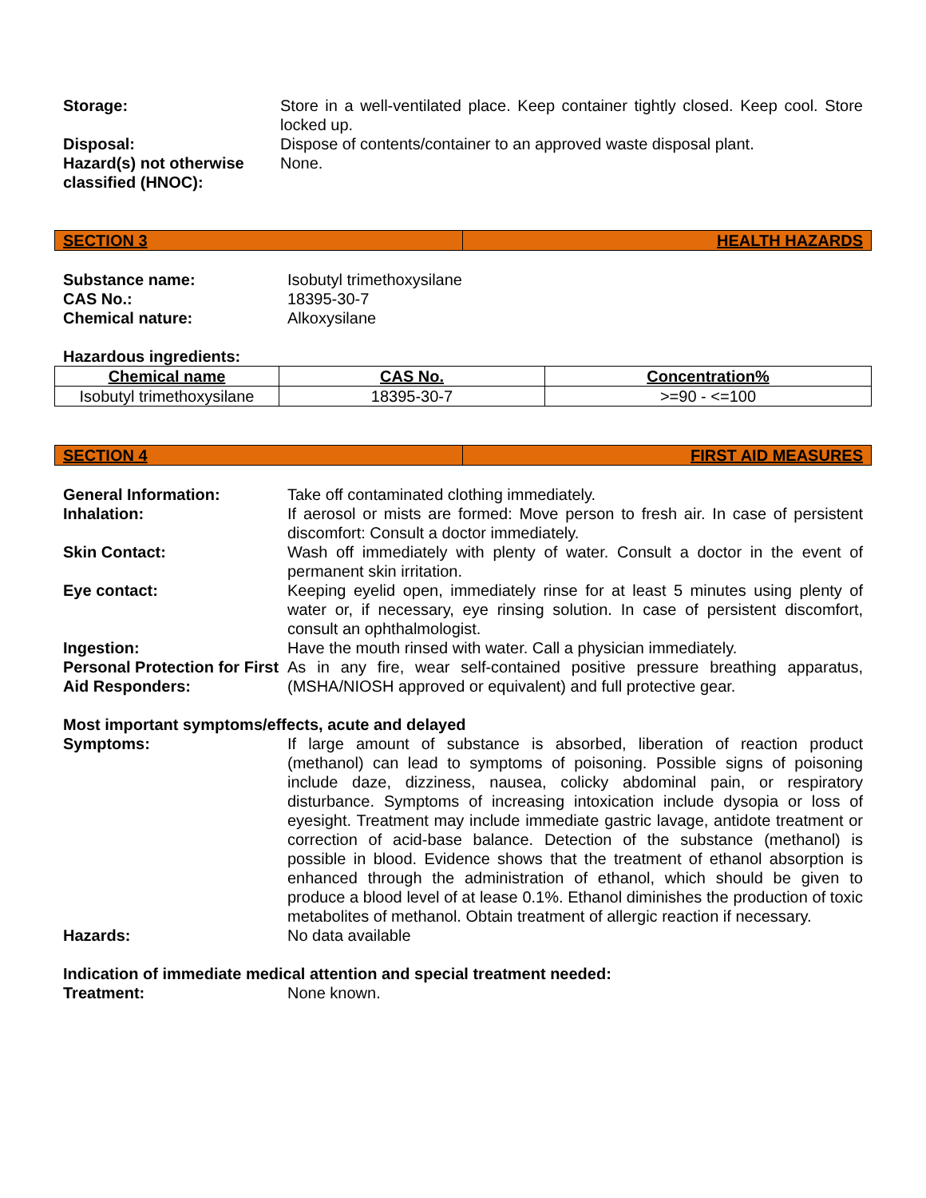Storage: Store in a well-ventilated place. Keep container tightly closed. Keep cool. Store locked up.
Disposal: Dispose of contents/container to an approved waste disposal plant.
Hazard(s) not otherwise classified (HNOC):
None.
SECTION 3 HEALTH HAZARDS
Substance name: Isobutyl trimethoxysilane
CAS No.: 18395-30-7
Chemical nature: Alkoxysilane
Hazardous ingredients:
| Chemical name | CAS No. | Concentration% |
| --- | --- | --- |
| Isobutyl trimethoxysilane | 18395-30-7 | >=90 - <=100 |
SECTION 4 FIRST AID MEASURES
General Information: Take off contaminated clothing immediately.
Inhalation: If aerosol or mists are formed: Move person to fresh air. In case of persistent discomfort: Consult a doctor immediately.
Skin Contact: Wash off immediately with plenty of water. Consult a doctor in the event of permanent skin irritation.
Eye contact: Keeping eyelid open, immediately rinse for at least 5 minutes using plenty of water or, if necessary, eye rinsing solution. In case of persistent discomfort, consult an ophthalmologist.
Ingestion: Have the mouth rinsed with water. Call a physician immediately.
Personal Protection for First Aid Responders:
As in any fire, wear self-contained positive pressure breathing apparatus, (MSHA/NIOSH approved or equivalent) and full protective gear.
Most important symptoms/effects, acute and delayed
Symptoms: If large amount of substance is absorbed, liberation of reaction product (methanol) can lead to symptoms of poisoning. Possible signs of poisoning include daze, dizziness, nausea, colicky abdominal pain, or respiratory disturbance. Symptoms of increasing intoxication include dysopia or loss of eyesight. Treatment may include immediate gastric lavage, antidote treatment or correction of acid-base balance. Detection of the substance (methanol) is possible in blood. Evidence shows that the treatment of ethanol absorption is enhanced through the administration of ethanol, which should be given to produce a blood level of at lease 0.1%. Ethanol diminishes the production of toxic metabolites of methanol. Obtain treatment of allergic reaction if necessary.
Hazards: No data available
Indication of immediate medical attention and special treatment needed:
Treatment: None known.